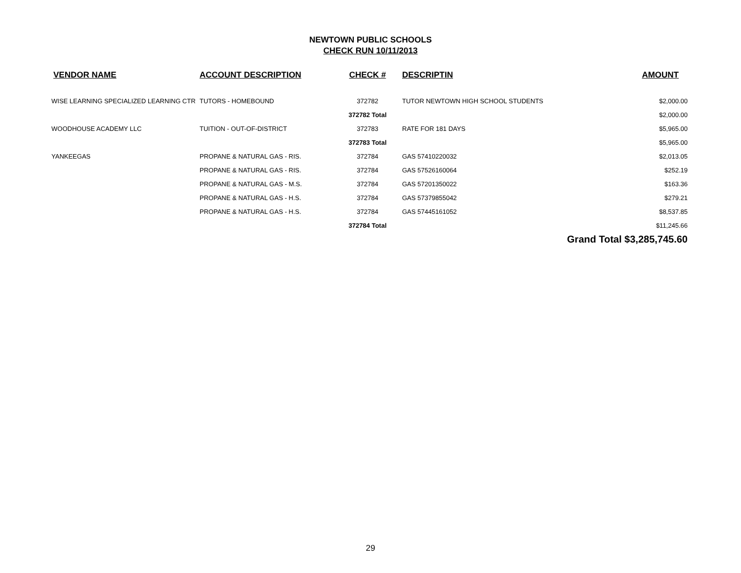NEWTOWN PUBLIC SCHOOLS
CHECK RUN 10/11/2013
| VENDOR NAME | ACCOUNT DESCRIPTION | CHECK # | DESCRIPTIN | AMOUNT |
| --- | --- | --- | --- | --- |
| WISE LEARNING SPECIALIZED LEARNING CTR | TUTORS - HOMEBOUND | 372782 | TUTOR NEWTOWN HIGH SCHOOL STUDENTS | $2,000.00 |
| | | 372782 Total | | $2,000.00 |
| WOODHOUSE ACADEMY LLC | TUITION - OUT-OF-DISTRICT | 372783 | RATE FOR 181 DAYS | $5,965.00 |
| | | 372783 Total | | $5,965.00 |
| YANKEEGAS | PROPANE & NATURAL GAS - RIS. | 372784 | GAS 57410220032 | $2,013.05 |
| | PROPANE & NATURAL GAS - RIS. | 372784 | GAS 57526160064 | $252.19 |
| | PROPANE & NATURAL GAS - M.S. | 372784 | GAS 57201350022 | $163.36 |
| | PROPANE & NATURAL GAS - H.S. | 372784 | GAS 57379855042 | $279.21 |
| | PROPANE & NATURAL GAS - H.S. | 372784 | GAS 57445161052 | $8,537.85 |
| | | 372784 Total | | $11,245.66 |
| | | | | Grand Total $3,285,745.60 |
29